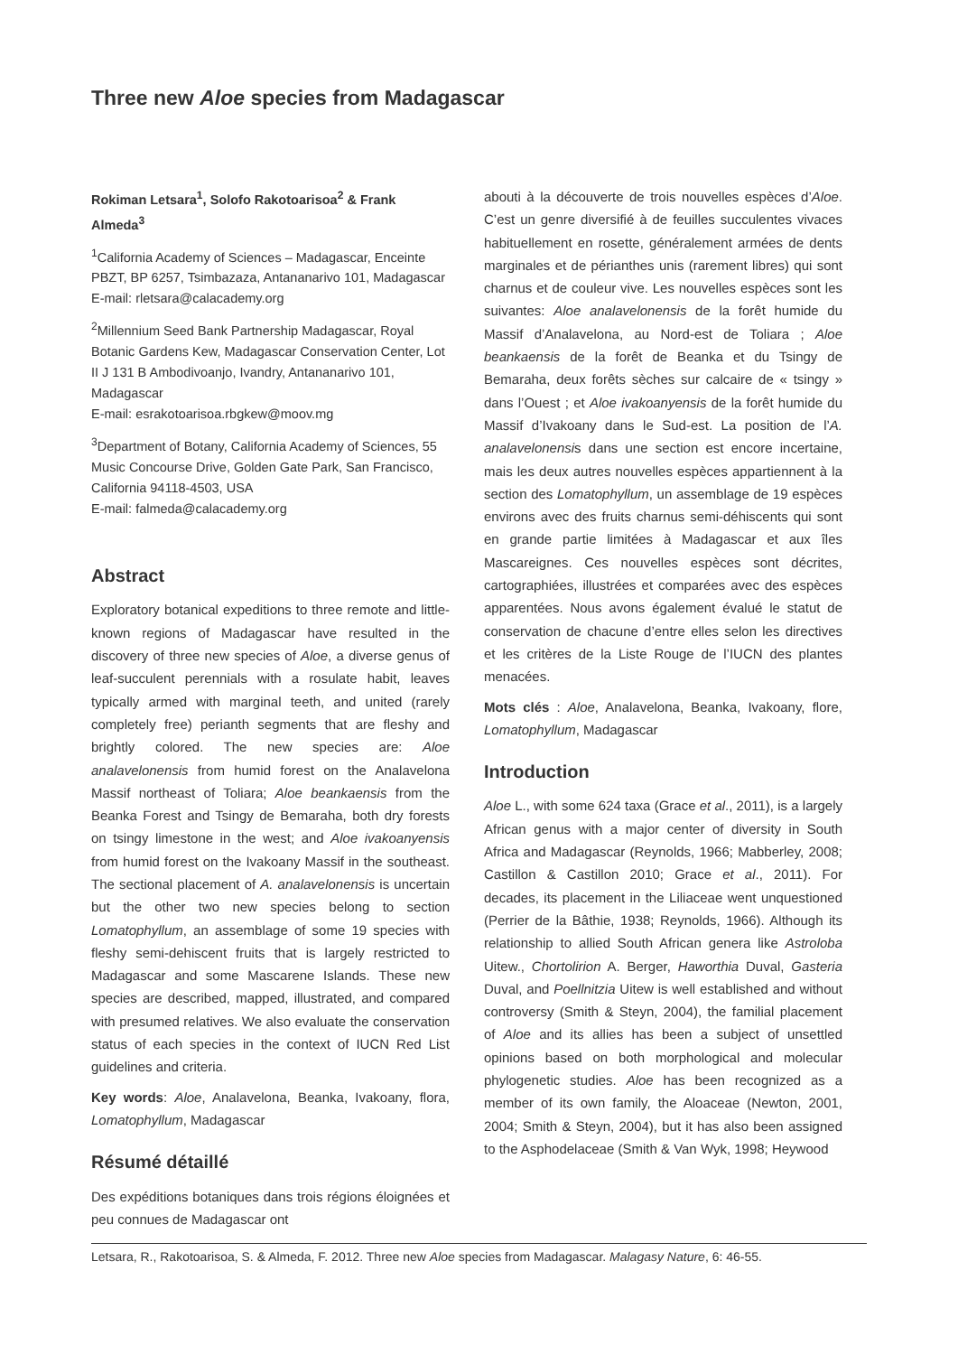Three new Aloe species from Madagascar
Rokiman Letsara<sup>1</sup>, Solofo Rakotoarisoa<sup>2</sup> & Frank Almeda<sup>3</sup>
<sup>1</sup> California Academy of Sciences – Madagascar, Enceinte PBZT, BP 6257, Tsimbazaza, Antananarivo 101, Madagascar
E-mail: rletsara@calacademy.org
<sup>2</sup> Millennium Seed Bank Partnership Madagascar, Royal Botanic Gardens Kew, Madagascar Conservation Center, Lot II J 131 B Ambodivoanjo, Ivandry, Antananarivo 101, Madagascar
E-mail: esrakotoarisoa.rbgkew@moov.mg
<sup>3</sup> Department of Botany, California Academy of Sciences, 55 Music Concourse Drive, Golden Gate Park, San Francisco, California 94118-4503, USA
E-mail: falmeda@calacademy.org
Abstract
Exploratory botanical expeditions to three remote and little-known regions of Madagascar have resulted in the discovery of three new species of Aloe, a diverse genus of leaf-succulent perennials with a rosulate habit, leaves typically armed with marginal teeth, and united (rarely completely free) perianth segments that are fleshy and brightly colored. The new species are: Aloe analavelonensis from humid forest on the Analavelona Massif northeast of Toliara; Aloe beankaensis from the Beanka Forest and Tsingy de Bemaraha, both dry forests on tsingy limestone in the west; and Aloe ivakoanyensis from humid forest on the Ivakoany Massif in the southeast. The sectional placement of A. analavelonensis is uncertain but the other two new species belong to section Lomatophyllum, an assemblage of some 19 species with fleshy semi-dehiscent fruits that is largely restricted to Madagascar and some Mascarene Islands. These new species are described, mapped, illustrated, and compared with presumed relatives. We also evaluate the conservation status of each species in the context of IUCN Red List guidelines and criteria.
Key words: Aloe, Analavelona, Beanka, Ivakoany, flora, Lomatophyllum, Madagascar
Résumé détaillé
Des expéditions botaniques dans trois régions éloignées et peu connues de Madagascar ont
abouti à la découverte de trois nouvelles espèces d’Aloe. C’est un genre diversifié à de feuilles succulentes vivaces habituellement en rosette, généralement armées de dents marginales et de périanthes unis (rarement libres) qui sont charnus et de couleur vive. Les nouvelles espèces sont les suivantes: Aloe analavelonensis de la forêt humide du Massif d’Analavelona, au Nord-est de Toliara ; Aloe beankaensis de la forêt de Beanka et du Tsingy de Bemaraha, deux forêts sèches sur calcaire de « tsingy » dans l’Ouest ; et Aloe ivakoanyensis de la forêt humide du Massif d’Ivakoany dans le Sud-est. La position de l’A. analavelonensis dans une section est encore incertaine, mais les deux autres nouvelles espèces appartiennent à la section des Lomatophyllum, un assemblage de 19 espèces environs avec des fruits charnus semi-déhiscents qui sont en grande partie limitées à Madagascar et aux îles Mascareignes. Ces nouvelles espèces sont décrites, cartographiées, illustrées et comparées avec des espèces apparentées. Nous avons également évalué le statut de conservation de chacune d’entre elles selon les directives et les critères de la Liste Rouge de l’IUCN des plantes menacées.
Mots clés : Aloe, Analavelona, Beanka, Ivakoany, flore, Lomatophyllum, Madagascar
Introduction
Aloe L., with some 624 taxa (Grace et al., 2011), is a largely African genus with a major center of diversity in South Africa and Madagascar (Reynolds, 1966; Mabberley, 2008; Castillon & Castillon 2010; Grace et al., 2011). For decades, its placement in the Liliaceae went unquestioned (Perrier de la Bâthie, 1938; Reynolds, 1966). Although its relationship to allied South African genera like Astroloba Uitew., Chortolirion A. Berger, Haworthia Duval, Gasteria Duval, and Poellnitzia Uitew is well established and without controversy (Smith & Steyn, 2004), the familial placement of Aloe and its allies has been a subject of unsettled opinions based on both morphological and molecular phylogenetic studies. Aloe has been recognized as a member of its own family, the Aloaceae (Newton, 2001, 2004; Smith & Steyn, 2004), but it has also been assigned to the Asphodelaceae (Smith & Van Wyk, 1998; Heywood
Letsara, R., Rakotoarisoa, S. & Almeda, F. 2012. Three new Aloe species from Madagascar. Malagasy Nature, 6: 46-55.